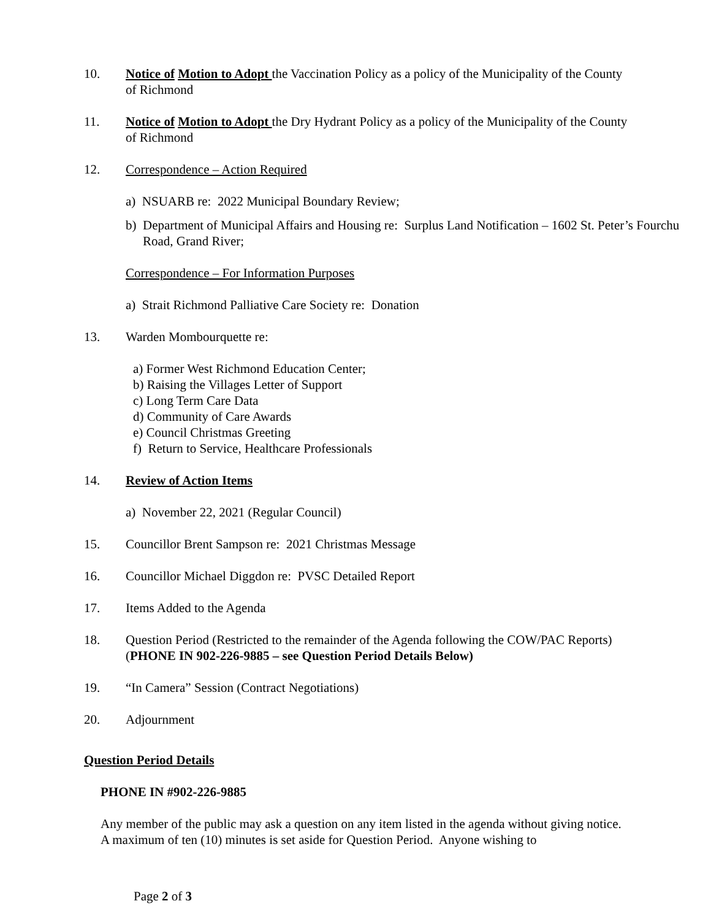10. Notice of Motion to Adopt the Vaccination Policy as a policy of the Municipality of the County of Richmond
11. Notice of Motion to Adopt the Dry Hydrant Policy as a policy of the Municipality of the County of Richmond
12. Correspondence – Action Required
a) NSUARB re: 2022 Municipal Boundary Review;
b) Department of Municipal Affairs and Housing re: Surplus Land Notification – 1602 St. Peter’s Fourchu Road, Grand River;
Correspondence – For Information Purposes
a) Strait Richmond Palliative Care Society re: Donation
13. Warden Mombourquette re:
a) Former West Richmond Education Center;
b) Raising the Villages Letter of Support
c) Long Term Care Data
d) Community of Care Awards
e) Council Christmas Greeting
f) Return to Service, Healthcare Professionals
14. Review of Action Items
a) November 22, 2021 (Regular Council)
15. Councillor Brent Sampson re: 2021 Christmas Message
16. Councillor Michael Diggdon re: PVSC Detailed Report
17. Items Added to the Agenda
18. Question Period (Restricted to the remainder of the Agenda following the COW/PAC Reports) (PHONE IN 902-226-9885 – see Question Period Details Below)
19. “In Camera” Session (Contract Negotiations)
20. Adjournment
Question Period Details
PHONE IN #902-226-9885
Any member of the public may ask a question on any item listed in the agenda without giving notice. A maximum of ten (10) minutes is set aside for Question Period. Anyone wishing to
Page 2 of 3